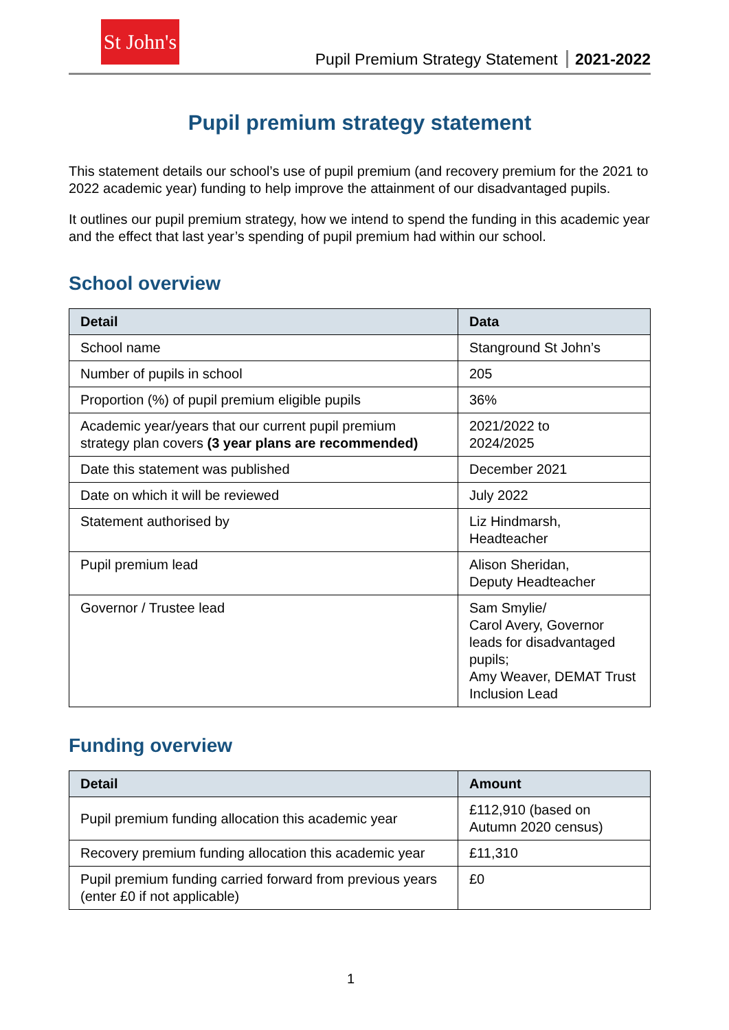St John's
Pupil Premium Strategy Statement 2021-2022
Pupil premium strategy statement
This statement details our school’s use of pupil premium (and recovery premium for the 2021 to 2022 academic year) funding to help improve the attainment of our disadvantaged pupils.
It outlines our pupil premium strategy, how we intend to spend the funding in this academic year and the effect that last year’s spending of pupil premium had within our school.
School overview
| Detail | Data |
| --- | --- |
| School name | Stanground St John’s |
| Number of pupils in school | 205 |
| Proportion (%) of pupil premium eligible pupils | 36% |
| Academic year/years that our current pupil premium strategy plan covers (3 year plans are recommended) | 2021/2022 to 2024/2025 |
| Date this statement was published | December 2021 |
| Date on which it will be reviewed | July 2022 |
| Statement authorised by | Liz Hindmarsh, Headteacher |
| Pupil premium lead | Alison Sheridan, Deputy Headteacher |
| Governor / Trustee lead | Sam Smylie/ Carol Avery, Governor leads for disadvantaged pupils; Amy Weaver, DEMAT Trust Inclusion Lead |
Funding overview
| Detail | Amount |
| --- | --- |
| Pupil premium funding allocation this academic year | £112,910 (based on Autumn 2020 census) |
| Recovery premium funding allocation this academic year | £11,310 |
| Pupil premium funding carried forward from previous years (enter £0 if not applicable) | £0 |
1